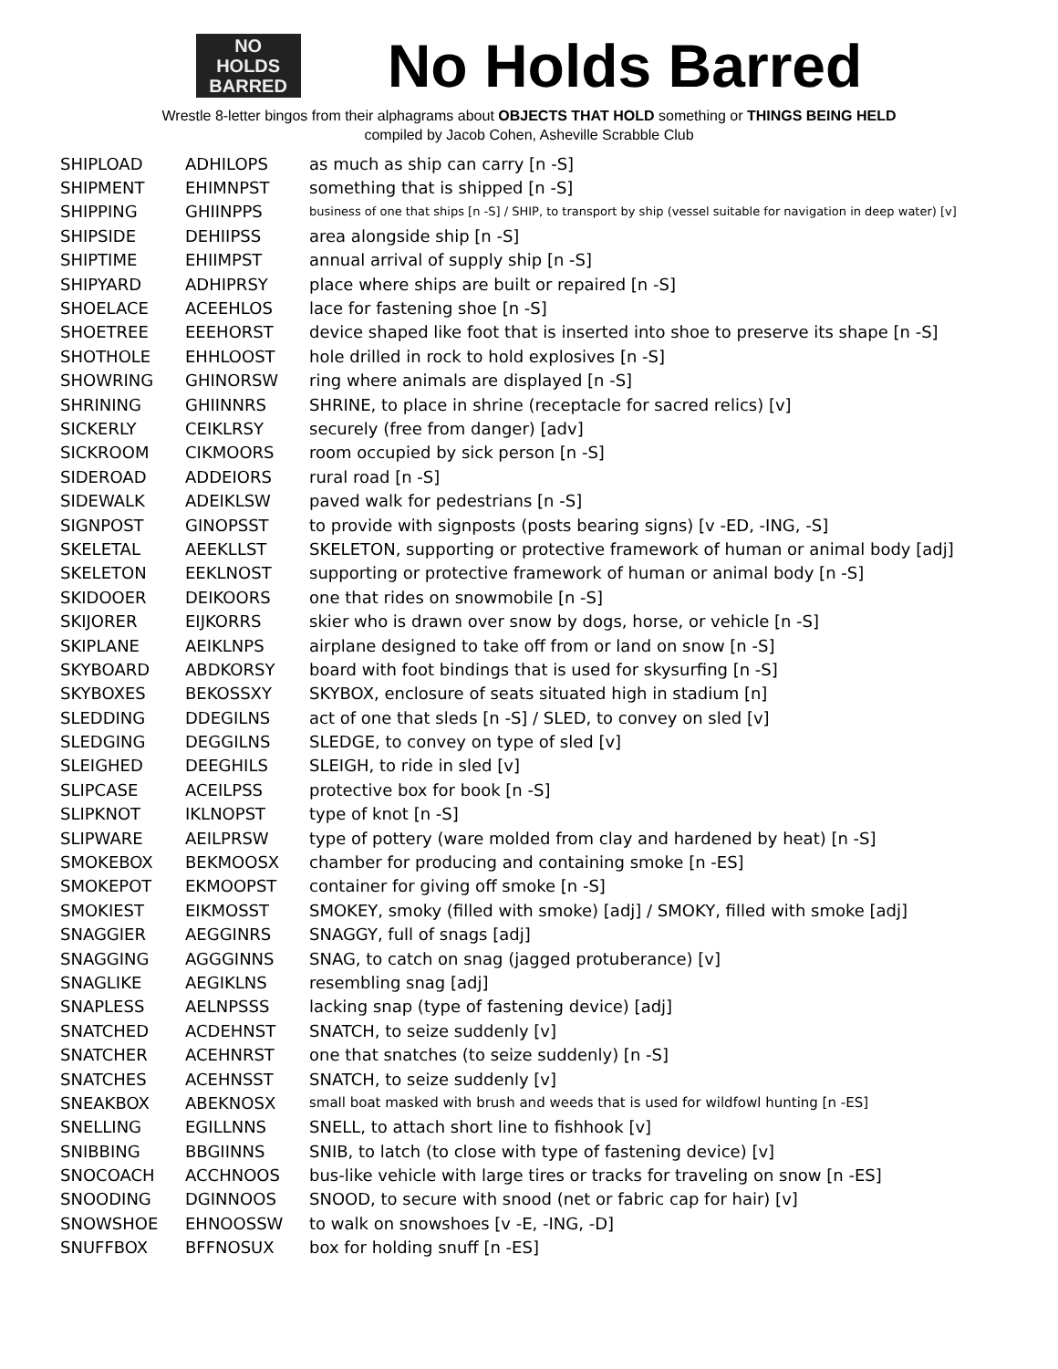NO
HOLDS
BARRED
No Holds Barred
Wrestle 8-letter bingos from their alphagrams about OBJECTS THAT HOLD something or THINGS BEING HELD
compiled by Jacob Cohen, Asheville Scrabble Club
| SHIPLOAD | ADHILOPS | as much as ship can carry [n -S] |
| SHIPMENT | EHIMNPST | something that is shipped [n -S] |
| SHIPPING | GHIINPPS | business of one that ships [n -S] / SHIP, to transport by ship (vessel suitable for navigation in deep water) [v] |
| SHIPSIDE | DEHIIPSS | area alongside ship [n -S] |
| SHIPTIME | EHIIMPST | annual arrival of supply ship [n -S] |
| SHIPYARD | ADHIPRSY | place where ships are built or repaired [n -S] |
| SHOELACE | ACEEHLOS | lace for fastening shoe [n -S] |
| SHOETREE | EEEHORST | device shaped like foot that is inserted into shoe to preserve its shape [n -S] |
| SHOTHOLE | EHHLOOST | hole drilled in rock to hold explosives [n -S] |
| SHOWRING | GHINORSW | ring where animals are displayed [n -S] |
| SHRINING | GHIINNRS | SHRINE, to place in shrine (receptacle for sacred relics) [v] |
| SICKERLY | CEIKLRSY | securely (free from danger) [adv] |
| SICKROOM | CIKMOORS | room occupied by sick person [n -S] |
| SIDEROAD | ADDEIORS | rural road [n -S] |
| SIDEWALK | ADEIKLSW | paved walk for pedestrians [n -S] |
| SIGNPOST | GINOPSST | to provide with signposts (posts bearing signs) [v -ED, -ING, -S] |
| SKELETAL | AEEKLLST | SKELETON, supporting or protective framework of human or animal body [adj] |
| SKELETON | EEKLNOST | supporting or protective framework of human or animal body [n -S] |
| SKIDOOER | DEIKOORS | one that rides on snowmobile [n -S] |
| SKIJORER | EIJKORRS | skier who is drawn over snow by dogs, horse, or vehicle [n -S] |
| SKIPLANE | AEIKLNPS | airplane designed to take off from or land on snow [n -S] |
| SKYBOARD | ABDKORSY | board with foot bindings that is used for skysurfing [n -S] |
| SKYBOXES | BEKOSSXY | SKYBOX, enclosure of seats situated high in stadium [n] |
| SLEDDING | DDEGILNS | act of one that sleds [n -S] / SLED, to convey on sled [v] |
| SLEDGING | DEGGILNS | SLEDGE, to convey on type of sled [v] |
| SLEIGHED | DEEGHILS | SLEIGH, to ride in sled [v] |
| SLIPCASE | ACEILPSS | protective box for book [n -S] |
| SLIPKNOT | IKLNOPST | type of knot [n -S] |
| SLIPWARE | AEILPRSW | type of pottery (ware molded from clay and hardened by heat) [n -S] |
| SMOKEBOX | BEKMOOSX | chamber for producing and containing smoke [n -ES] |
| SMOKEPOT | EKMOOPST | container for giving off smoke [n -S] |
| SMOKIEST | EIKMOSST | SMOKEY, smoky (filled with smoke) [adj] / SMOKY, filled with smoke [adj] |
| SNAGGIER | AEGGINRS | SNAGGY, full of snags [adj] |
| SNAGGING | AGGGINNS | SNAG, to catch on snag (jagged protuberance) [v] |
| SNAGLIKE | AEGIKLNS | resembling snag [adj] |
| SNAPLESS | AELNPSSS | lacking snap (type of fastening device) [adj] |
| SNATCHED | ACDEHNST | SNATCH, to seize suddenly [v] |
| SNATCHER | ACEHNRST | one that snatches (to seize suddenly) [n -S] |
| SNATCHES | ACEHNSST | SNATCH, to seize suddenly [v] |
| SNEAKBOX | ABEKNOSX | small boat masked with brush and weeds that is used for wildfowl hunting [n -ES] |
| SNELLING | EGILLNNS | SNELL, to attach short line to fishhook [v] |
| SNIBBING | BBGIINNS | SNIB, to latch (to close with type of fastening device) [v] |
| SNOCOACH | ACCHNOOS | bus-like vehicle with large tires or tracks for traveling on snow [n -ES] |
| SNOODING | DGINNOOS | SNOOD, to secure with snood (net or fabric cap for hair) [v] |
| SNOWSHOE | EHNOOSSW | to walk on snowshoes [v -E, -ING, -D] |
| SNUFFBOX | BFFNOSUX | box for holding snuff [n -ES] |